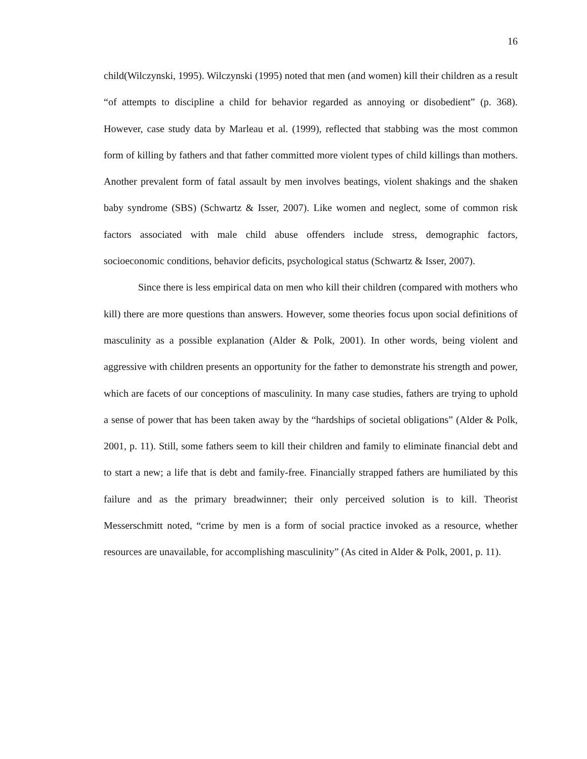16
child(Wilczynski, 1995). Wilczynski (1995) noted that men (and women) kill their children as a result “of attempts to discipline a child for behavior regarded as annoying or disobedient” (p. 368). However, case study data by Marleau et al. (1999), reflected that stabbing was the most common form of killing by fathers and that father committed more violent types of child killings than mothers. Another prevalent form of fatal assault by men involves beatings, violent shakings and the shaken baby syndrome (SBS) (Schwartz & Isser, 2007). Like women and neglect, some of common risk factors associated with male child abuse offenders include stress, demographic factors, socioeconomic conditions, behavior deficits, psychological status (Schwartz & Isser, 2007).
Since there is less empirical data on men who kill their children (compared with mothers who kill) there are more questions than answers. However, some theories focus upon social definitions of masculinity as a possible explanation (Alder & Polk, 2001). In other words, being violent and aggressive with children presents an opportunity for the father to demonstrate his strength and power, which are facets of our conceptions of masculinity. In many case studies, fathers are trying to uphold a sense of power that has been taken away by the “hardships of societal obligations” (Alder & Polk, 2001, p. 11). Still, some fathers seem to kill their children and family to eliminate financial debt and to start a new; a life that is debt and family-free. Financially strapped fathers are humiliated by this failure and as the primary breadwinner; their only perceived solution is to kill. Theorist Messerschmitt noted, “crime by men is a form of social practice invoked as a resource, whether resources are unavailable, for accomplishing masculinity” (As cited in Alder & Polk, 2001, p. 11).